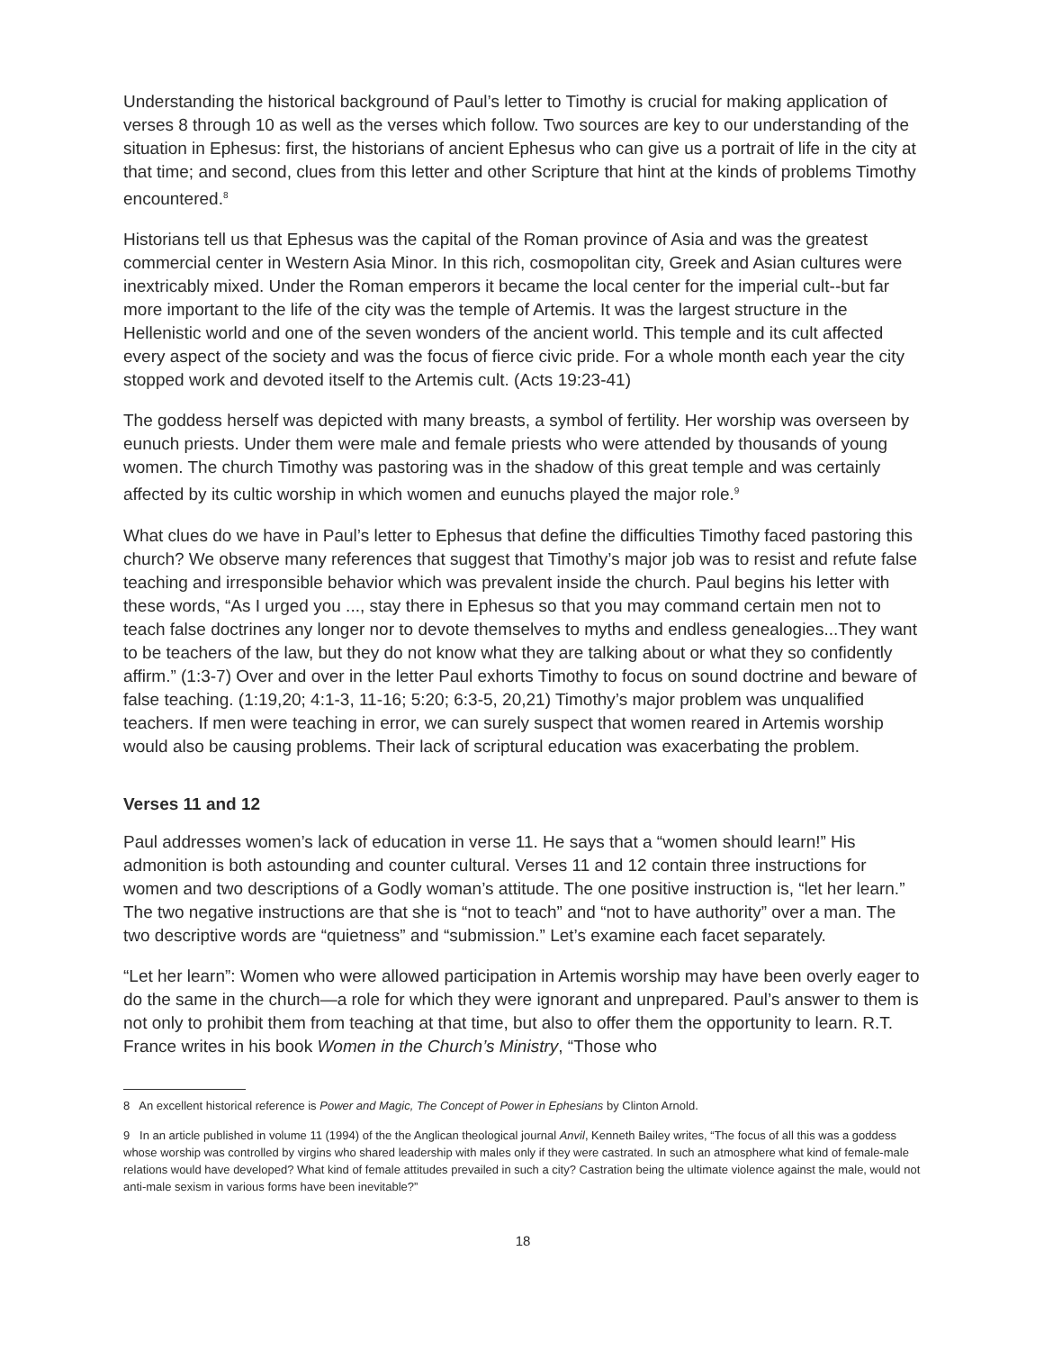Understanding the historical background of Paul’s letter to Timothy is crucial for making application of verses 8 through 10 as well as the verses which follow. Two sources are key to our understanding of the situation in Ephesus: first, the historians of ancient Ephesus who can give us a portrait of life in the city at that time; and second, clues from this letter and other Scripture that hint at the kinds of problems Timothy encountered.<sup>8</sup>
Historians tell us that Ephesus was the capital of the Roman province of Asia and was the greatest commercial center in Western Asia Minor. In this rich, cosmopolitan city, Greek and Asian cultures were inextricably mixed. Under the Roman emperors it became the local center for the imperial cult--but far more important to the life of the city was the temple of Artemis. It was the largest structure in the Hellenistic world and one of the seven wonders of the ancient world. This temple and its cult affected every aspect of the society and was the focus of fierce civic pride. For a whole month each year the city stopped work and devoted itself to the Artemis cult. (Acts 19:23-41)
The goddess herself was depicted with many breasts, a symbol of fertility. Her worship was overseen by eunuch priests. Under them were male and female priests who were attended by thousands of young women. The church Timothy was pastoring was in the shadow of this great temple and was certainly affected by its cultic worship in which women and eunuchs played the major role.<sup>9</sup>
What clues do we have in Paul’s letter to Ephesus that define the difficulties Timothy faced pastoring this church? We observe many references that suggest that Timothy’s major job was to resist and refute false teaching and irresponsible behavior which was prevalent inside the church. Paul begins his letter with these words, “As I urged you ..., stay there in Ephesus so that you may command certain men not to teach false doctrines any longer nor to devote themselves to myths and endless genealogies...They want to be teachers of the law, but they do not know what they are talking about or what they so confidently affirm.” (1:3-7) Over and over in the letter Paul exhorts Timothy to focus on sound doctrine and beware of false teaching. (1:19,20; 4:1-3, 11-16; 5:20; 6:3-5, 20,21) Timothy’s major problem was unqualified teachers. If men were teaching in error, we can surely suspect that women reared in Artemis worship would also be causing problems. Their lack of scriptural education was exacerbating the problem.
Verses 11 and 12
Paul addresses women’s lack of education in verse 11. He says that a “women should learn!” His admonition is both astounding and counter cultural. Verses 11 and 12 contain three instructions for women and two descriptions of a Godly woman’s attitude. The one positive instruction is, “let her learn.” The two negative instructions are that she is “not to teach” and “not to have authority” over a man. The two descriptive words are “quietness” and “submission.” Let’s examine each facet separately.
“Let her learn”: Women who were allowed participation in Artemis worship may have been overly eager to do the same in the church—a role for which they were ignorant and unprepared. Paul’s answer to them is not only to prohibit them from teaching at that time, but also to offer them the opportunity to learn. R.T. France writes in his book Women in the Church’s Ministry, “Those who
8 An excellent historical reference is Power and Magic, The Concept of Power in Ephesians by Clinton Arnold.
9 In an article published in volume 11 (1994) of the the Anglican theological journal Anvil, Kenneth Bailey writes, “The focus of all this was a goddess whose worship was controlled by virgins who shared leadership with males only if they were castrated. In such an atmosphere what kind of female-male relations would have developed? What kind of female attitudes prevailed in such a city? Castration being the ultimate violence against the male, would not anti-male sexism in various forms have been inevitable?”
18